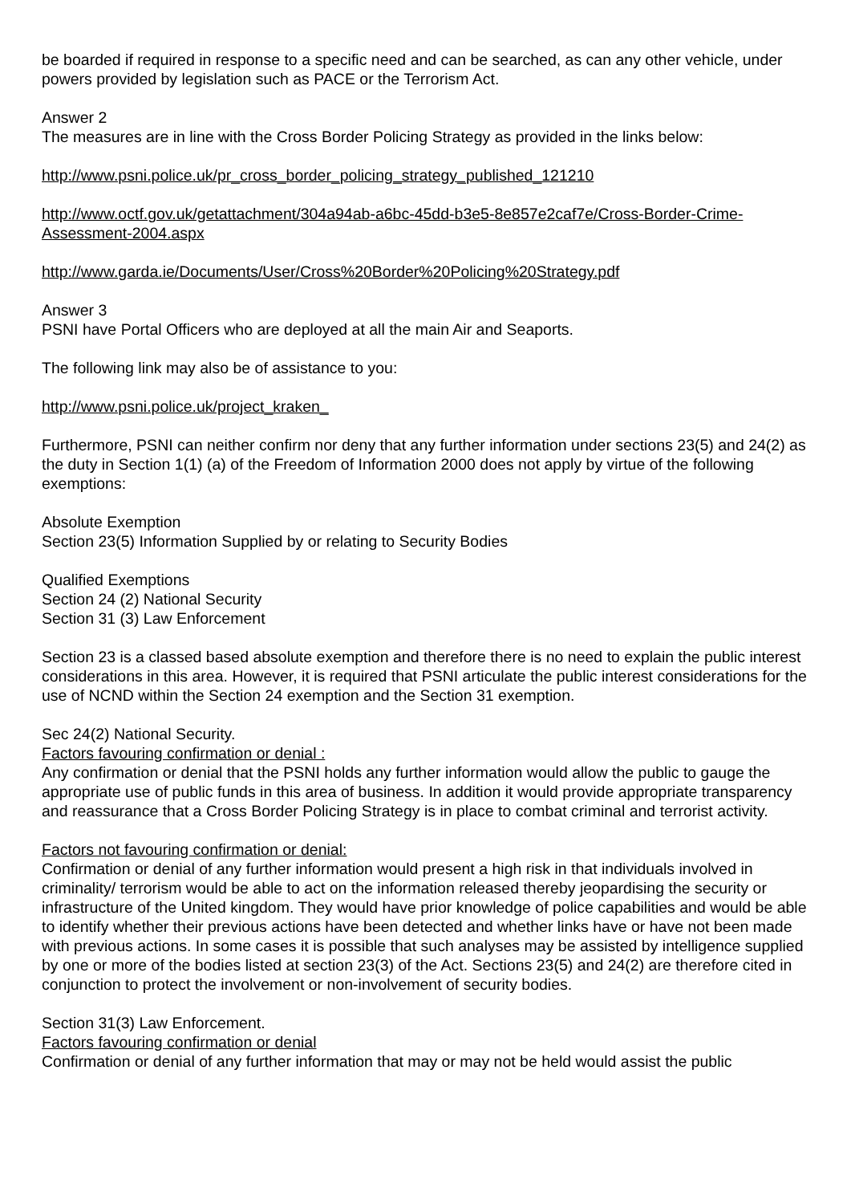be boarded if required in response to a specific need and can be searched, as can any other vehicle, under powers provided by legislation such as PACE or the Terrorism Act.
Answer 2
The measures are in line with the Cross Border Policing Strategy as provided in the links below:
http://www.psni.police.uk/pr_cross_border_policing_strategy_published_121210
http://www.octf.gov.uk/getattachment/304a94ab-a6bc-45dd-b3e5-8e857e2caf7e/Cross-Border-Crime-Assessment-2004.aspx
http://www.garda.ie/Documents/User/Cross%20Border%20Policing%20Strategy.pdf
Answer 3
PSNI have Portal Officers who are deployed at all the main Air and Seaports.
The following link may also be of assistance to you:
http://www.psni.police.uk/project_kraken_
Furthermore, PSNI can neither confirm nor deny that any further information under sections 23(5) and 24(2) as the duty in Section 1(1) (a) of the Freedom of Information 2000 does not apply by virtue of the following exemptions:
Absolute Exemption
Section 23(5) Information Supplied by or relating to Security Bodies
Qualified Exemptions
Section 24 (2) National Security
Section 31 (3) Law Enforcement
Section 23 is a classed based absolute exemption and therefore there is no need to explain the public interest considerations in this area. However, it is required that PSNI articulate the public interest considerations for the use of NCND within the Section 24 exemption and the Section 31 exemption.
Sec 24(2) National Security.
Factors favouring confirmation or denial :
Any confirmation or denial that the PSNI holds any further information would allow the public to gauge the appropriate use of public funds in this area of business. In addition it would provide appropriate transparency and reassurance that a Cross Border Policing Strategy is in place to combat criminal and terrorist activity.
Factors not favouring confirmation or denial:
Confirmation or denial of any further information would present a high risk in that individuals involved in criminality/ terrorism would be able to act on the information released thereby jeopardising the security or infrastructure of the United kingdom. They would have prior knowledge of police capabilities and would be able to identify whether their previous actions have been detected and whether links have or have not been made with previous actions. In some cases it is possible that such analyses may be assisted by intelligence supplied by one or more of the bodies listed at section 23(3) of the Act. Sections 23(5) and 24(2) are therefore cited in conjunction to protect the involvement or non-involvement of security bodies.
Section 31(3) Law Enforcement.
Factors favouring confirmation or denial
Confirmation or denial of any further information that may or may not be held would assist the public